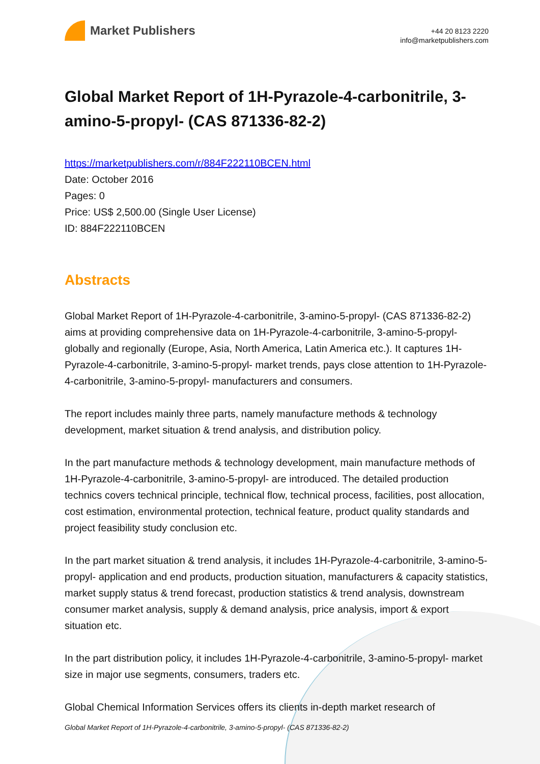Market Publishers
+44 20 8123 2220
info@marketpublishers.com
Global Market Report of 1H-Pyrazole-4-carbonitrile, 3-amino-5-propyl- (CAS 871336-82-2)
https://marketpublishers.com/r/884F222110BCEN.html
Date: October 2016
Pages: 0
Price: US$ 2,500.00 (Single User License)
ID: 884F222110BCEN
Abstracts
Global Market Report of 1H-Pyrazole-4-carbonitrile, 3-amino-5-propyl- (CAS 871336-82-2) aims at providing comprehensive data on 1H-Pyrazole-4-carbonitrile, 3-amino-5-propyl- globally and regionally (Europe, Asia, North America, Latin America etc.). It captures 1H-Pyrazole-4-carbonitrile, 3-amino-5-propyl- market trends, pays close attention to 1H-Pyrazole-4-carbonitrile, 3-amino-5-propyl- manufacturers and consumers.
The report includes mainly three parts, namely manufacture methods & technology development, market situation & trend analysis, and distribution policy.
In the part manufacture methods & technology development, main manufacture methods of 1H-Pyrazole-4-carbonitrile, 3-amino-5-propyl- are introduced. The detailed production technics covers technical principle, technical flow, technical process, facilities, post allocation, cost estimation, environmental protection, technical feature, product quality standards and project feasibility study conclusion etc.
In the part market situation & trend analysis, it includes 1H-Pyrazole-4-carbonitrile, 3-amino-5-propyl- application and end products, production situation, manufacturers & capacity statistics, market supply status & trend forecast, production statistics & trend analysis, downstream consumer market analysis, supply & demand analysis, price analysis, import & export situation etc.
In the part distribution policy, it includes 1H-Pyrazole-4-carbonitrile, 3-amino-5-propyl- market size in major use segments, consumers, traders etc.
Global Chemical Information Services offers its clients in-depth market research of
Global Market Report of 1H-Pyrazole-4-carbonitrile, 3-amino-5-propyl- (CAS 871336-82-2)